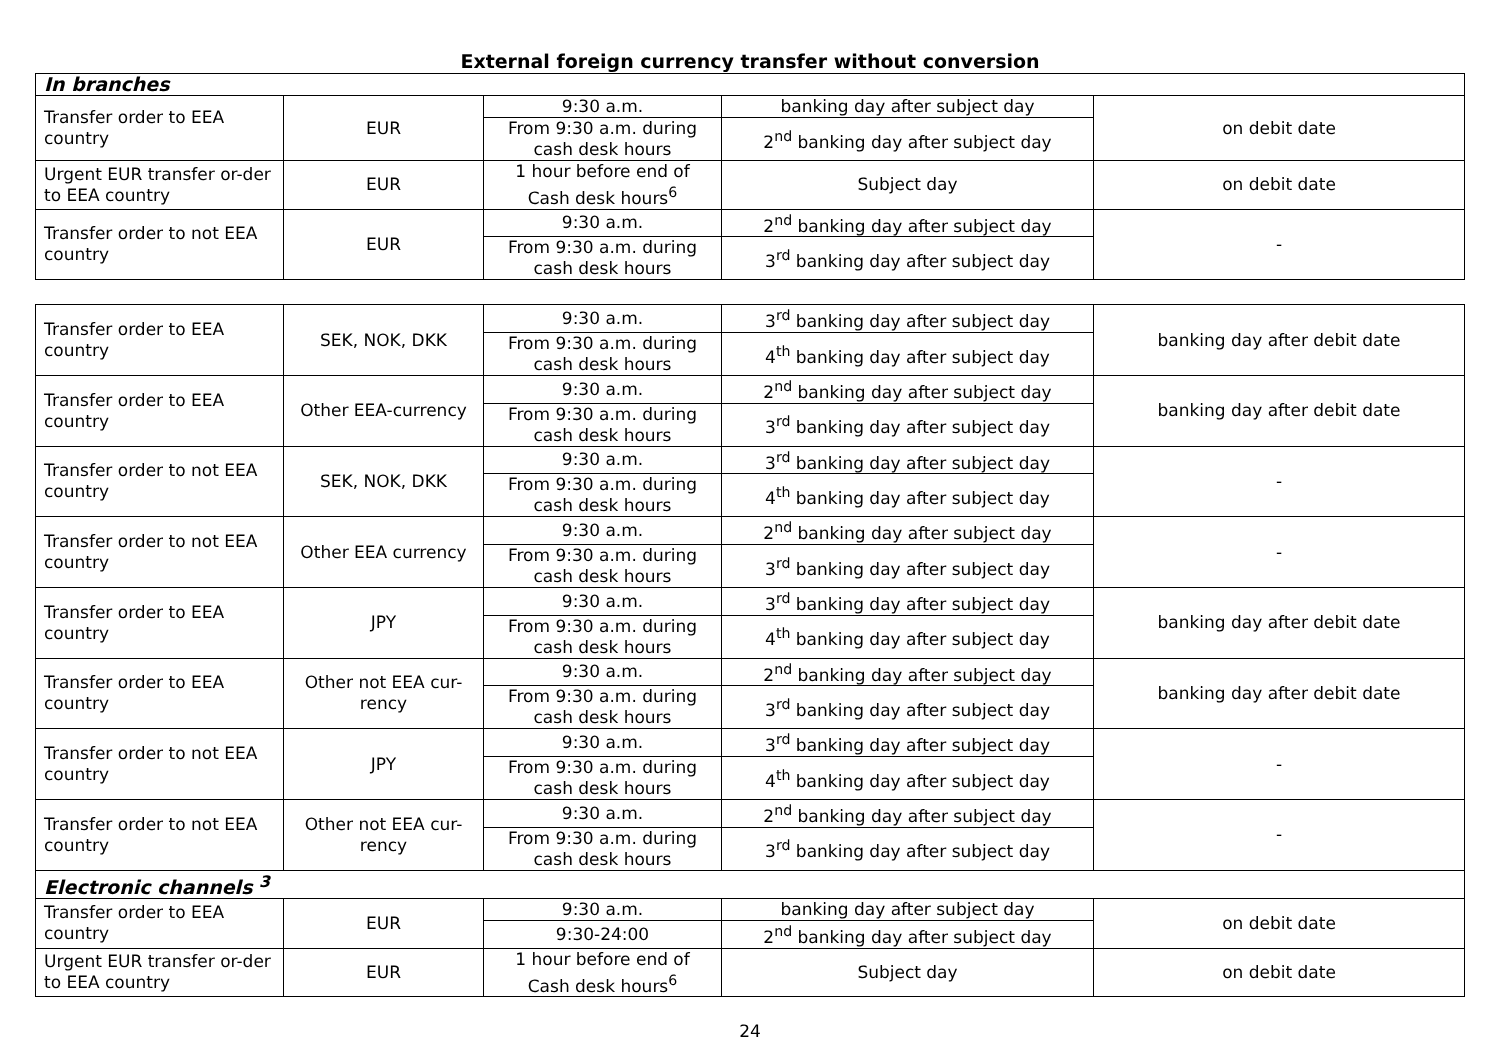External foreign currency transfer without conversion
| In branches | | | | |
| Transfer order to EEA country | EUR | 9:30 a.m. | banking day after subject day | on debit date |
| | | From 9:30 a.m. during cash desk hours | 2<sup>nd</sup> banking day after subject day | |
| Urgent EUR transfer or-der to EEA country | EUR | 1 hour before end of Cash desk hours<sup>6</sup> | Subject day | on debit date |
| Transfer order to not EEA country | EUR | 9:30 a.m. | 2<sup>nd</sup> banking day after subject day | - |
| | | From 9:30 a.m. during cash desk hours | 3<sup>rd</sup> banking day after subject day | |
| Transfer order to EEA country | SEK, NOK, DKK | 9:30 a.m. | 3<sup>rd</sup> banking day after subject day | banking day after debit date |
| | | From 9:30 a.m. during cash desk hours | 4<sup>th</sup> banking day after subject day | |
| Transfer order to EEA country | Other EEA-currency | 9:30 a.m. | 2<sup>nd</sup> banking day after subject day | banking day after debit date |
| | | From 9:30 a.m. during cash desk hours | 3<sup>rd</sup> banking day after subject day | |
| Transfer order to not EEA country | SEK, NOK, DKK | 9:30 a.m. | 3<sup>rd</sup> banking day after subject day | - |
| | | From 9:30 a.m. during cash desk hours | 4<sup>th</sup> banking day after subject day | |
| Transfer order to not EEA country | Other EEA currency | 9:30 a.m. | 2<sup>nd</sup> banking day after subject day | - |
| | | From 9:30 a.m. during cash desk hours | 3<sup>rd</sup> banking day after subject day | |
| Transfer order to EEA country | JPY | 9:30 a.m. | 3<sup>rd</sup> banking day after subject day | banking day after debit date |
| | | From 9:30 a.m. during cash desk hours | 4<sup>th</sup> banking day after subject day | |
| Transfer order to EEA country | Other not EEA cur-rency | 9:30 a.m. | 2<sup>nd</sup> banking day after subject day | banking day after debit date |
| | | From 9:30 a.m. during cash desk hours | 3<sup>rd</sup> banking day after subject day | |
| Transfer order to not EEA country | JPY | 9:30 a.m. | 3<sup>rd</sup> banking day after subject day | - |
| | | From 9:30 a.m. during cash desk hours | 4<sup>th</sup> banking day after subject day | |
| Transfer order to not EEA country | Other not EEA cur-rency | 9:30 a.m. | 2<sup>nd</sup> banking day after subject day | - |
| | | From 9:30 a.m. during cash desk hours | 3<sup>rd</sup> banking day after subject day | |
| Electronic channels <sup>3</sup> | | | | |
| Transfer order to EEA country | EUR | 9:30 a.m. | banking day after subject day | on debit date |
| | | 9:30-24:00 | 2<sup>nd</sup> banking day after subject day | |
| Urgent EUR transfer or-der to EEA country | EUR | 1 hour before end of Cash desk hours<sup>6</sup> | Subject day | on debit date |
24